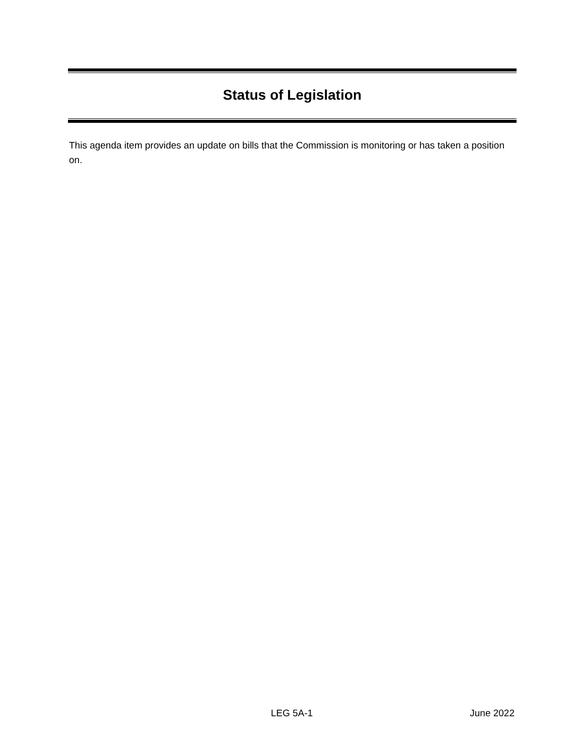Status of Legislation
This agenda item provides an update on bills that the Commission is monitoring or has taken a position on.
LEG 5A-1 June 2022